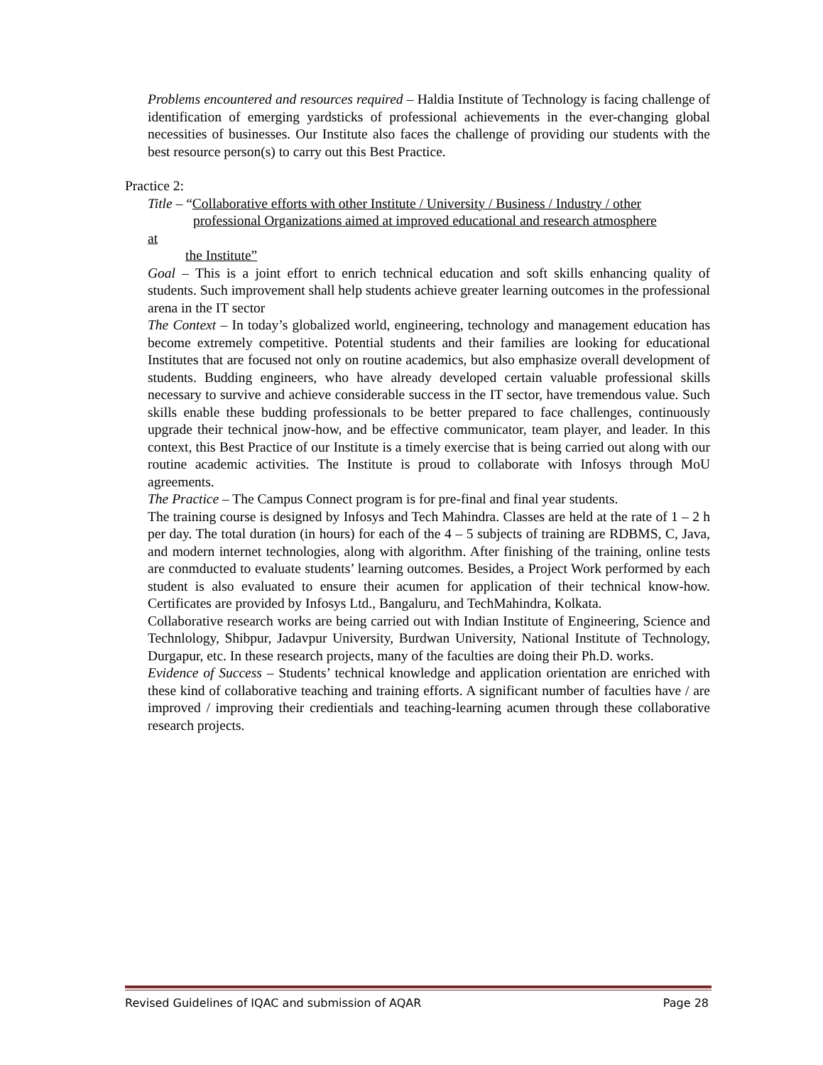Problems encountered and resources required – Haldia Institute of Technology is facing challenge of identification of emerging yardsticks of professional achievements in the ever-changing global necessities of businesses. Our Institute also faces the challenge of providing our students with the best resource person(s) to carry out this Best Practice.
Practice 2:
Title – “Collaborative efforts with other Institute / University / Business / Industry / other
professional Organizations aimed at improved educational and research atmosphere
at
the Institute”
Goal – This is a joint effort to enrich technical education and soft skills enhancing quality of students. Such improvement shall help students achieve greater learning outcomes in the professional arena in the IT sector
The Context – In today’s globalized world, engineering, technology and management education has become extremely competitive. Potential students and their families are looking for educational Institutes that are focused not only on routine academics, but also emphasize overall development of students. Budding engineers, who have already developed certain valuable professional skills necessary to survive and achieve considerable success in the IT sector, have tremendous value. Such skills enable these budding professionals to be better prepared to face challenges, continuously upgrade their technical jnow-how, and be effective communicator, team player, and leader. In this context, this Best Practice of our Institute is a timely exercise that is being carried out along with our routine academic activities. The Institute is proud to collaborate with Infosys through MoU agreements.
The Practice – The Campus Connect program is for pre-final and final year students.
The training course is designed by Infosys and Tech Mahindra. Classes are held at the rate of 1 – 2 h per day. The total duration (in hours) for each of the 4 – 5 subjects of training are RDBMS, C, Java, and modern internet technologies, along with algorithm. After finishing of the training, online tests are conmducted to evaluate students’ learning outcomes. Besides, a Project Work performed by each student is also evaluated to ensure their acumen for application of their technical know-how. Certificates are provided by Infosys Ltd., Bangaluru, and TechMahindra, Kolkata.
Collaborative research works are being carried out with Indian Institute of Engineering, Science and Technlology, Shibpur, Jadavpur University, Burdwan University, National Institute of Technology, Durgapur, etc. In these research projects, many of the faculties are doing their Ph.D. works.
Evidence of Success – Students’ technical knowledge and application orientation are enriched with these kind of collaborative teaching and training efforts. A significant number of faculties have / are improved / improving their credientials and teaching-learning acumen through these collaborative research projects.
Revised Guidelines of IQAC and submission of AQAR Page 28